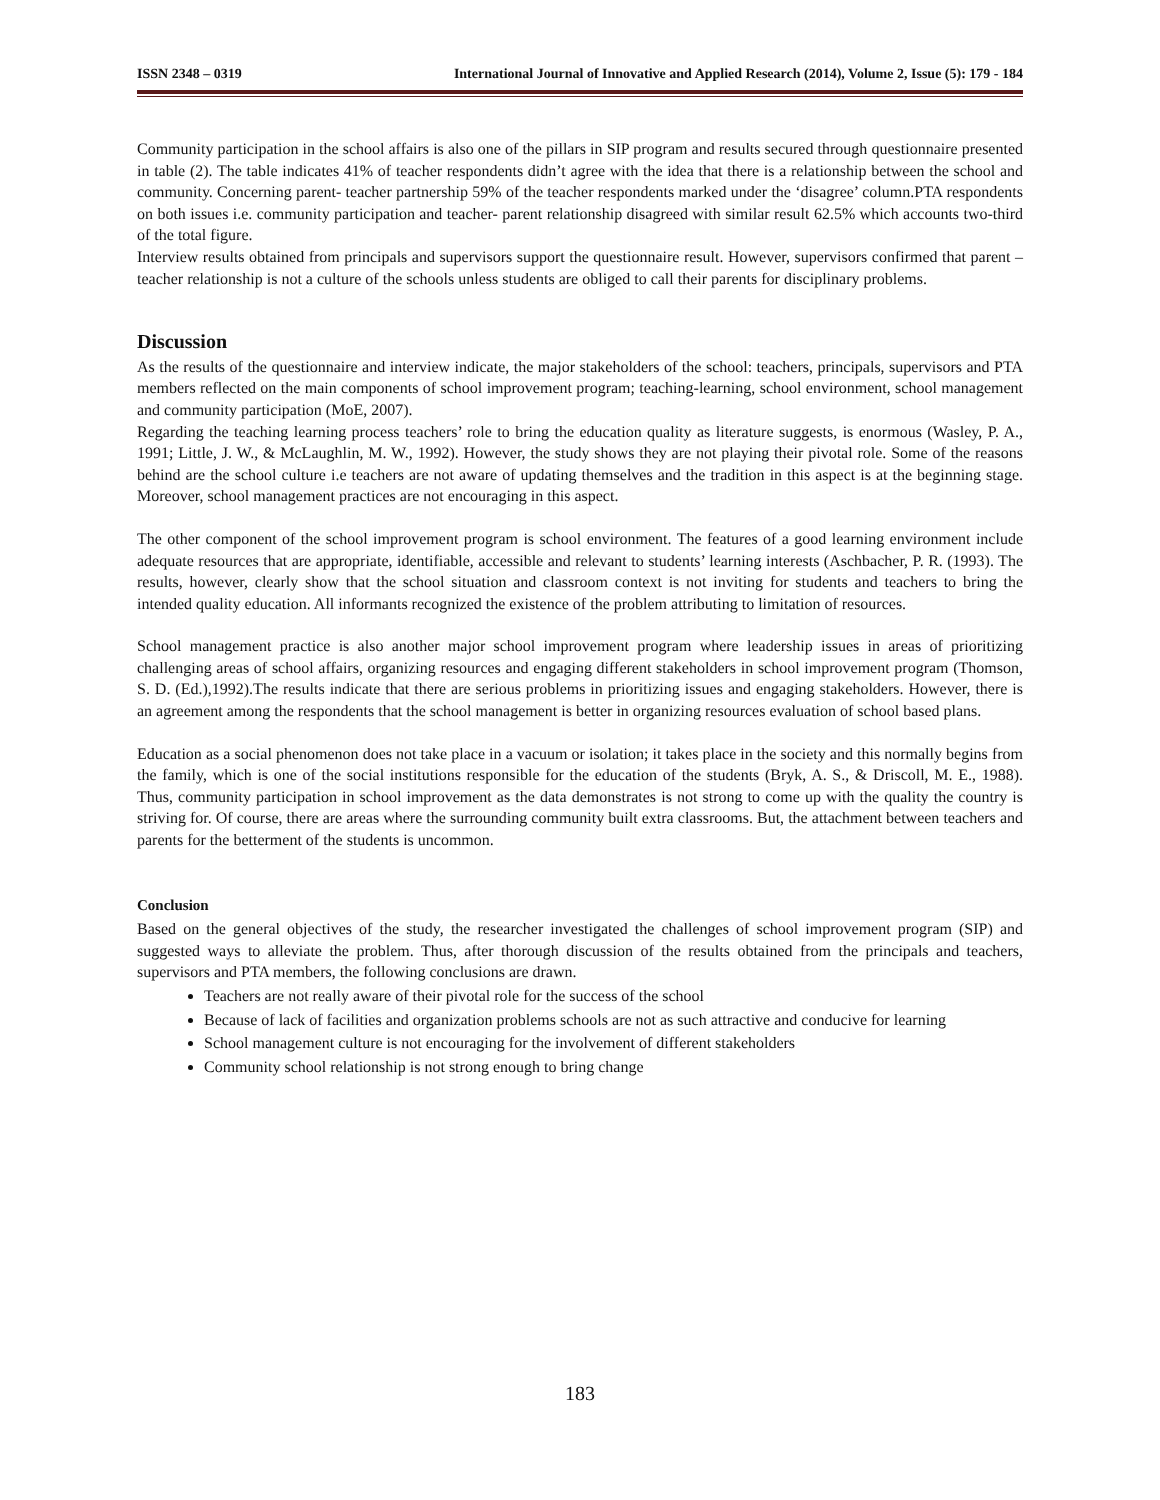ISSN 2348 – 0319 International Journal of Innovative and Applied Research (2014), Volume 2, Issue (5): 179 - 184
Community participation in the school affairs is also one of the pillars in SIP program and results secured through questionnaire presented in table (2). The table indicates 41% of teacher respondents didn’t agree with the idea that there is a relationship between the school and community. Concerning parent- teacher partnership 59% of the teacher respondents marked under the ‘disagree’ column.PTA respondents on both issues i.e. community participation and teacher- parent relationship disagreed with similar result 62.5% which accounts two-third of the total figure.
Interview results obtained from principals and supervisors support the questionnaire result. However, supervisors confirmed that parent –teacher relationship is not a culture of the schools unless students are obliged to call their parents for disciplinary problems.
Discussion
As the results of the questionnaire and interview indicate, the major stakeholders of the school: teachers, principals, supervisors and PTA members reflected on the main components of school improvement program; teaching-learning, school environment, school management and community participation (MoE, 2007).
Regarding the teaching learning process teachers’ role to bring the education quality as literature suggests, is enormous (Wasley, P. A., 1991; Little, J. W., & McLaughlin, M. W., 1992). However, the study shows they are not playing their pivotal role. Some of the reasons behind are the school culture i.e teachers are not aware of updating themselves and the tradition in this aspect is at the beginning stage. Moreover, school management practices are not encouraging in this aspect.
The other component of the school improvement program is school environment. The features of a good learning environment include adequate resources that are appropriate, identifiable, accessible and relevant to students’ learning interests (Aschbacher, P. R. (1993). The results, however, clearly show that the school situation and classroom context is not inviting for students and teachers to bring the intended quality education. All informants recognized the existence of the problem attributing to limitation of resources.
School management practice is also another major school improvement program where leadership issues in areas of prioritizing challenging areas of school affairs, organizing resources and engaging different stakeholders in school improvement program (Thomson, S. D. (Ed.),1992).The results indicate that there are serious problems in prioritizing issues and engaging stakeholders. However, there is an agreement among the respondents that the school management is better in organizing resources evaluation of school based plans.
Education as a social phenomenon does not take place in a vacuum or isolation; it takes place in the society and this normally begins from the family, which is one of the social institutions responsible for the education of the students (Bryk, A. S., & Driscoll, M. E., 1988). Thus, community participation in school improvement as the data demonstrates is not strong to come up with the quality the country is striving for. Of course, there are areas where the surrounding community built extra classrooms. But, the attachment between teachers and parents for the betterment of the students is uncommon.
Conclusion
Based on the general objectives of the study, the researcher investigated the challenges of school improvement program (SIP) and suggested ways to alleviate the problem. Thus, after thorough discussion of the results obtained from the principals and teachers, supervisors and PTA members, the following conclusions are drawn.
Teachers are not really aware of their pivotal role for the success of the school
Because of lack of facilities and organization problems schools are not as such attractive and conducive for learning
School management culture is not encouraging for the involvement of different stakeholders
Community school relationship is not strong enough to bring change
183